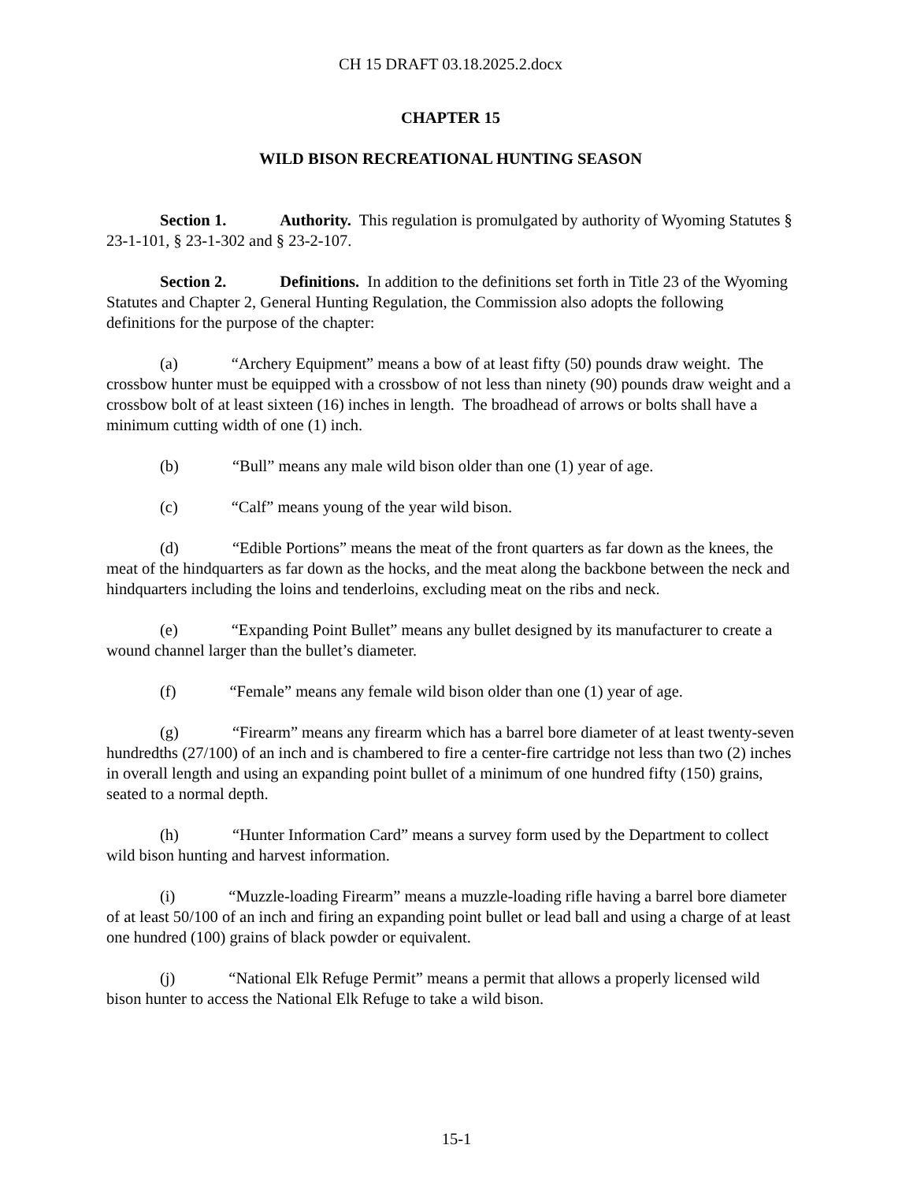CH 15 DRAFT 03.18.2025.2.docx
CHAPTER 15
WILD BISON RECREATIONAL HUNTING SEASON
Section 1. Authority. This regulation is promulgated by authority of Wyoming Statutes § 23-1-101, § 23-1-302 and § 23-2-107.
Section 2. Definitions. In addition to the definitions set forth in Title 23 of the Wyoming Statutes and Chapter 2, General Hunting Regulation, the Commission also adopts the following definitions for the purpose of the chapter:
(a) “Archery Equipment” means a bow of at least fifty (50) pounds draw weight. The crossbow hunter must be equipped with a crossbow of not less than ninety (90) pounds draw weight and a crossbow bolt of at least sixteen (16) inches in length. The broadhead of arrows or bolts shall have a minimum cutting width of one (1) inch.
(b) “Bull” means any male wild bison older than one (1) year of age.
(c) “Calf” means young of the year wild bison.
(d) “Edible Portions” means the meat of the front quarters as far down as the knees, the meat of the hindquarters as far down as the hocks, and the meat along the backbone between the neck and hindquarters including the loins and tenderloins, excluding meat on the ribs and neck.
(e) “Expanding Point Bullet” means any bullet designed by its manufacturer to create a wound channel larger than the bullet’s diameter.
(f) “Female” means any female wild bison older than one (1) year of age.
(g) “Firearm” means any firearm which has a barrel bore diameter of at least twenty-seven hundredths (27/100) of an inch and is chambered to fire a center-fire cartridge not less than two (2) inches in overall length and using an expanding point bullet of a minimum of one hundred fifty (150) grains, seated to a normal depth.
(h) “Hunter Information Card” means a survey form used by the Department to collect wild bison hunting and harvest information.
(i) “Muzzle-loading Firearm” means a muzzle-loading rifle having a barrel bore diameter of at least 50/100 of an inch and firing an expanding point bullet or lead ball and using a charge of at least one hundred (100) grains of black powder or equivalent.
(j) “National Elk Refuge Permit” means a permit that allows a properly licensed wild bison hunter to access the National Elk Refuge to take a wild bison.
15-1